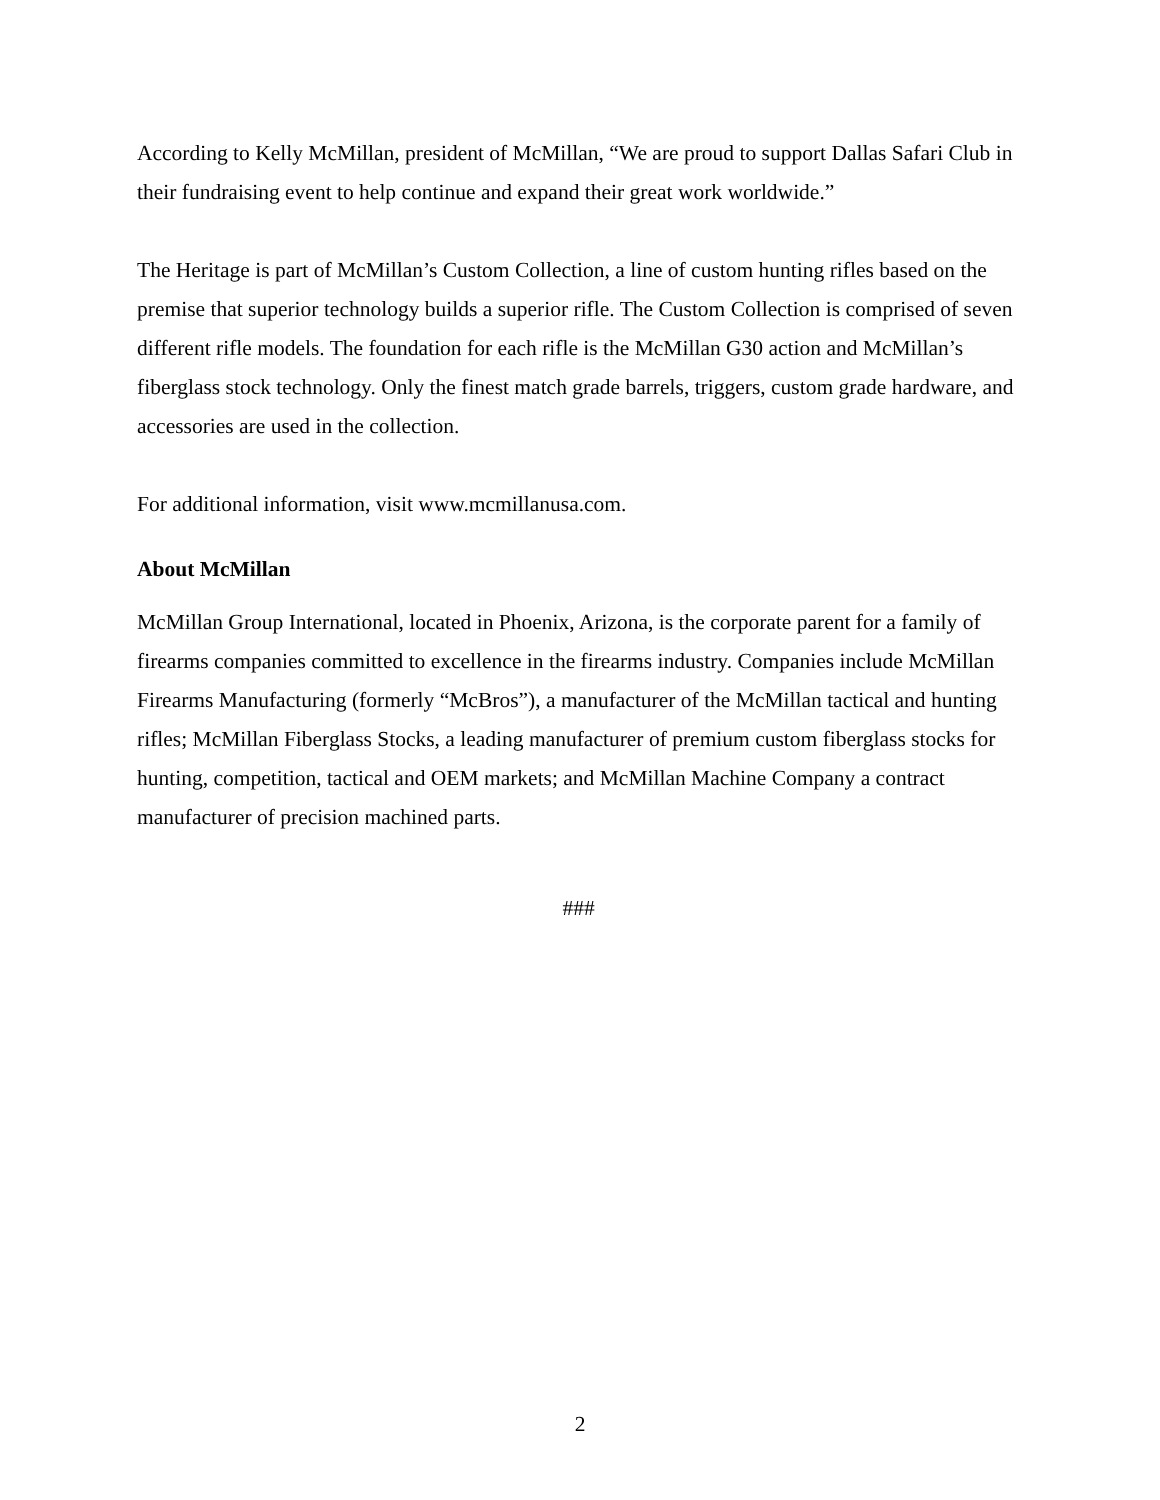According to Kelly McMillan, president of McMillan, “We are proud to support Dallas Safari Club in their fundraising event to help continue and expand their great work worldwide.”
The Heritage is part of McMillan’s Custom Collection, a line of custom hunting rifles based on the premise that superior technology builds a superior rifle. The Custom Collection is comprised of seven different rifle models. The foundation for each rifle is the McMillan G30 action and McMillan’s fiberglass stock technology. Only the finest match grade barrels, triggers, custom grade hardware, and accessories are used in the collection.
For additional information, visit www.mcmillanusa.com.
About McMillan
McMillan Group International, located in Phoenix, Arizona, is the corporate parent for a family of firearms companies committed to excellence in the firearms industry. Companies include McMillan Firearms Manufacturing (formerly “McBros”), a manufacturer of the McMillan tactical and hunting rifles; McMillan Fiberglass Stocks, a leading manufacturer of premium custom fiberglass stocks for hunting, competition, tactical and OEM markets; and McMillan Machine Company a contract manufacturer of precision machined parts.
###
2